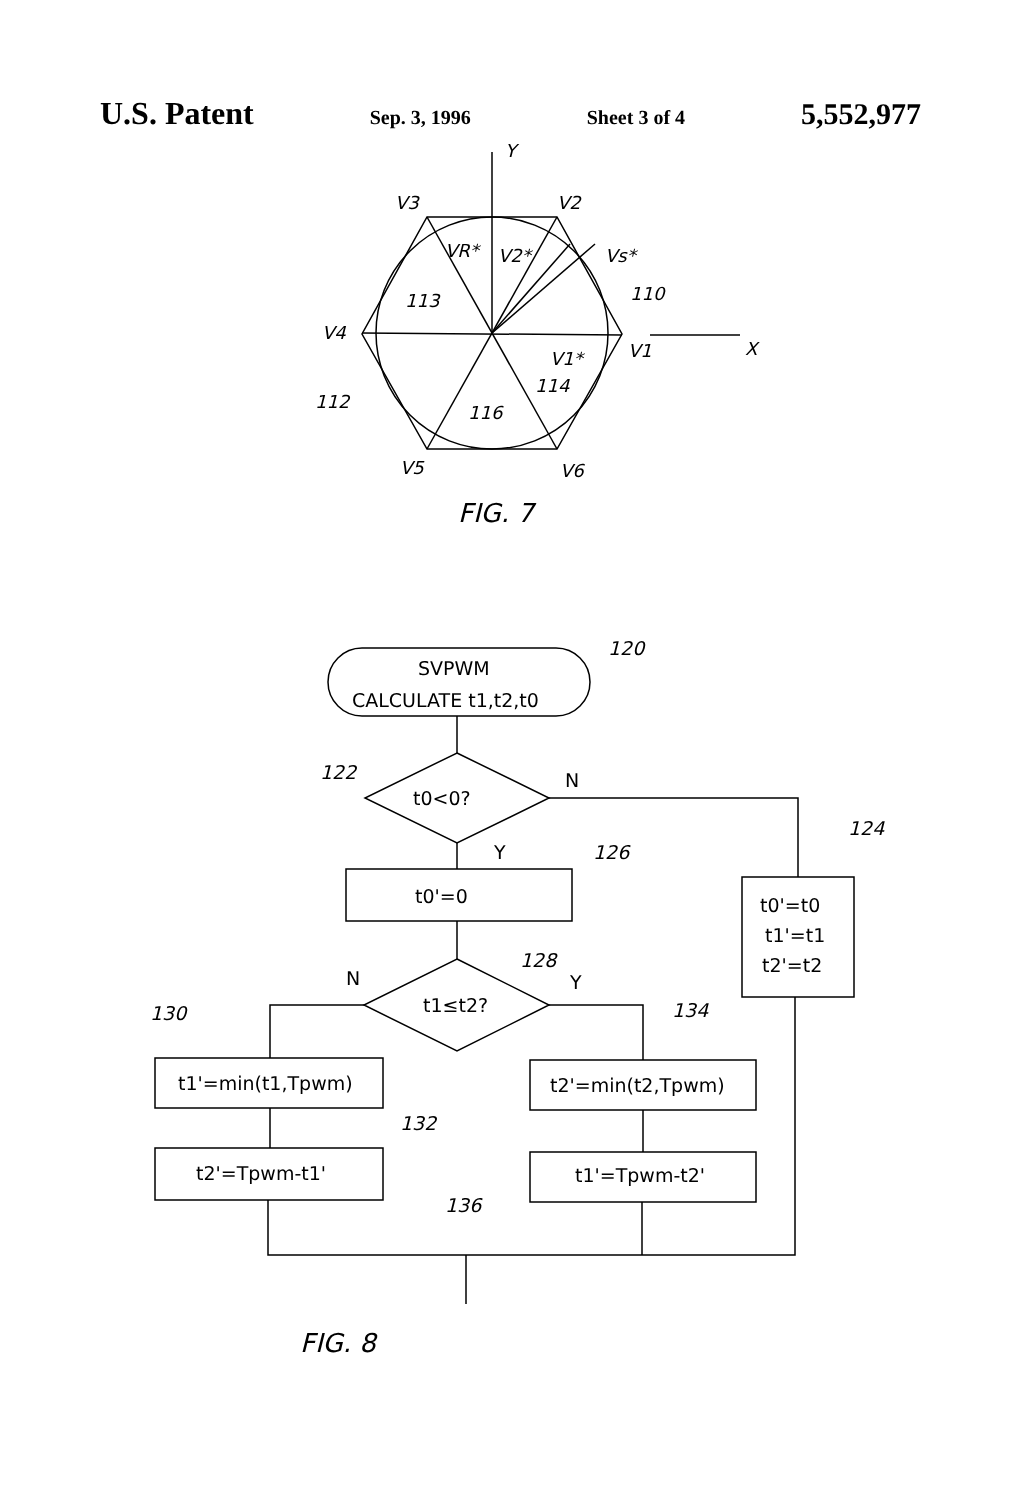U.S. Patent Sep. 3, 1996 Sheet 3 of 4 5,552,977
Y
V3
V2
VR*
V2*
Vs*
113
110
V4
V1
X
V1*
114
112
116
V5
V6
FIG. 7
120
SVPWM
CALCULATE t1,t2,t0
122
t0<0?
N
124
Y
126
t0'=0
t0'=t0
t1'=t1
t2'=t2
128
N
Y
t1≤t2?
130
134
t1'=min(t1,Tpwm)
t2'=min(t2,Tpwm)
132
t2'=Tpwm-t1'
t1'=Tpwm-t2'
136
FIG. 8